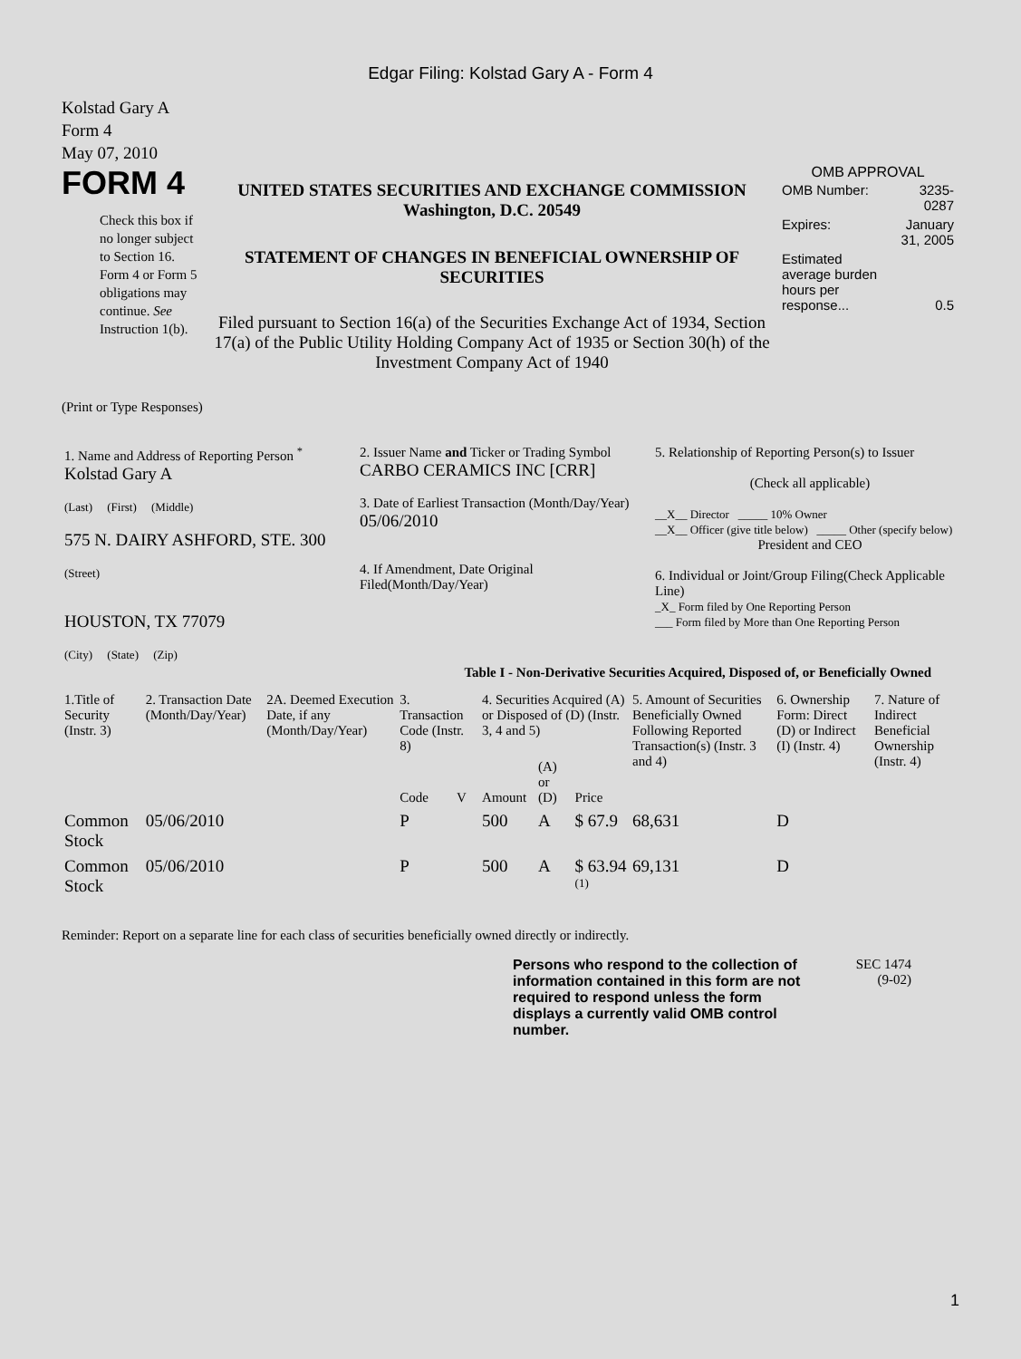Edgar Filing: Kolstad Gary A - Form 4
Kolstad Gary A
Form 4
May 07, 2010
FORM 4
Check this box if no longer subject to Section 16. Form 4 or Form 5 obligations may continue. See Instruction 1(b).
UNITED STATES SECURITIES AND EXCHANGE COMMISSION
Washington, D.C. 20549
STATEMENT OF CHANGES IN BENEFICIAL OWNERSHIP OF SECURITIES
Filed pursuant to Section 16(a) of the Securities Exchange Act of 1934, Section 17(a) of the Public Utility Holding Company Act of 1935 or Section 30(h) of the Investment Company Act of 1940
OMB APPROVAL
| OMB Number: | 3235-0287 |
| Expires: | January 31, 2005 |
| Estimated average burden hours per response... | 0.5 |
(Print or Type Responses)
| 1. Name and Address of Reporting Person <sup>*</sup> Kolstad Gary A (Last) (First) (Middle) 575 N. DAIRY ASHFORD, STE. 300 (Street) HOUSTON, TX 77079 (City) (State) (Zip) | 2. Issuer Name and Ticker or Trading Symbol CARBO CERAMICS INC [CRR] 3. Date of Earliest Transaction (Month/Day/Year) 05/06/2010 4. If Amendment, Date Original Filed(Month/Day/Year) | 5. Relationship of Reporting Person(s) to Issuer (Check all applicable) __X__ Director _____ 10% Owner __X__ Officer (give title below) _____ Other (specify below) President and CEO 6. Individual or Joint/Group Filing(Check Applicable Line) _X_ Form filed by One Reporting Person ___ Form filed by More than One Reporting Person |
Table I - Non-Derivative Securities Acquired, Disposed of, or Beneficially Owned
| 1.Title of Security (Instr. 3) | 2. Transaction Date (Month/Day/Year) | 2A. Deemed Execution Date, if any (Month/Day/Year) | 3. Transaction Code (Instr. 8) | | 4. Securities Acquired (A) or Disposed of (D) (Instr. 3, 4 and 5) | | | 5. Amount of Securities Beneficially Owned Following Reported Transaction(s) (Instr. 3 and 4) | 6. Ownership Form: Direct (D) or Indirect (I) (Instr. 4) | 7. Nature of Indirect Beneficial Ownership (Instr. 4) |
| --- | --- | --- | --- | --- | --- | --- | --- | --- | --- | --- |
| | | | Code | V | Amount | (A) or (D) | Price | | | |
| Common Stock | 05/06/2010 | | P | | 500 | A | $ 67.9 | 68,631 | D | |
| Common Stock | 05/06/2010 | | P | | 500 | A | $ 63.94 <sup>(1)</sup> | 69,131 | D | |
Reminder: Report on a separate line for each class of securities beneficially owned directly or indirectly.
Persons who respond to the collection of information contained in this form are not required to respond unless the form displays a currently valid OMB control number.
SEC 1474
(9-02)
1